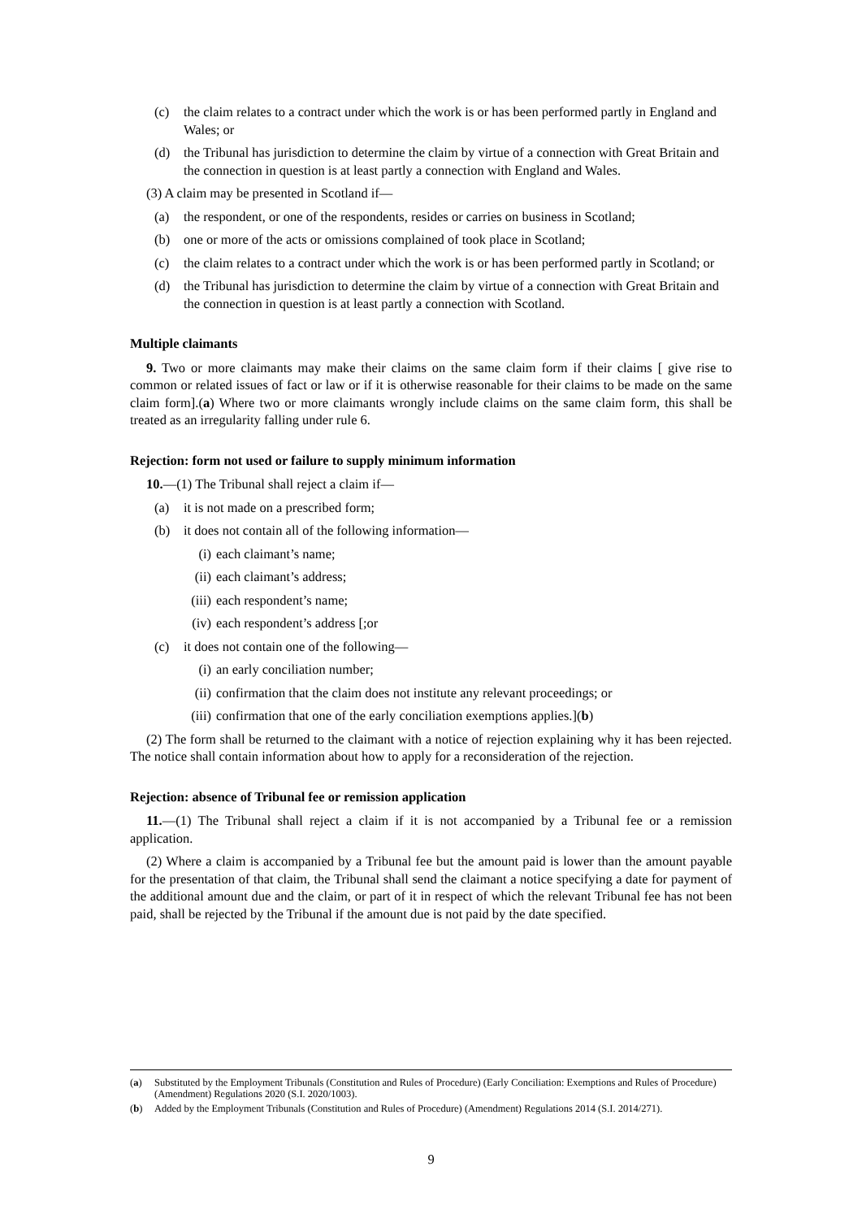(c) the claim relates to a contract under which the work is or has been performed partly in England and Wales; or
(d) the Tribunal has jurisdiction to determine the claim by virtue of a connection with Great Britain and the connection in question is at least partly a connection with England and Wales.
(3) A claim may be presented in Scotland if—
(a) the respondent, or one of the respondents, resides or carries on business in Scotland;
(b) one or more of the acts or omissions complained of took place in Scotland;
(c) the claim relates to a contract under which the work is or has been performed partly in Scotland; or
(d) the Tribunal has jurisdiction to determine the claim by virtue of a connection with Great Britain and the connection in question is at least partly a connection with Scotland.
Multiple claimants
9. Two or more claimants may make their claims on the same claim form if their claims [ give rise to common or related issues of fact or law or if it is otherwise reasonable for their claims to be made on the same claim form].(a) Where two or more claimants wrongly include claims on the same claim form, this shall be treated as an irregularity falling under rule 6.
Rejection: form not used or failure to supply minimum information
10.—(1) The Tribunal shall reject a claim if—
(a) it is not made on a prescribed form;
(b) it does not contain all of the following information—
(i) each claimant’s name;
(ii) each claimant’s address;
(iii) each respondent’s name;
(iv) each respondent’s address [;or
(c) it does not contain one of the following—
(i) an early conciliation number;
(ii) confirmation that the claim does not institute any relevant proceedings; or
(iii) confirmation that one of the early conciliation exemptions applies.](b)
(2) The form shall be returned to the claimant with a notice of rejection explaining why it has been rejected. The notice shall contain information about how to apply for a reconsideration of the rejection.
Rejection: absence of Tribunal fee or remission application
11.—(1) The Tribunal shall reject a claim if it is not accompanied by a Tribunal fee or a remission application.
(2) Where a claim is accompanied by a Tribunal fee but the amount paid is lower than the amount payable for the presentation of that claim, the Tribunal shall send the claimant a notice specifying a date for payment of the additional amount due and the claim, or part of it in respect of which the relevant Tribunal fee has not been paid, shall be rejected by the Tribunal if the amount due is not paid by the date specified.
(a) Substituted by the Employment Tribunals (Constitution and Rules of Procedure) (Early Conciliation: Exemptions and Rules of Procedure) (Amendment) Regulations 2020 (S.I. 2020/1003).
(b) Added by the Employment Tribunals (Constitution and Rules of Procedure) (Amendment) Regulations 2014 (S.I. 2014/271).
9